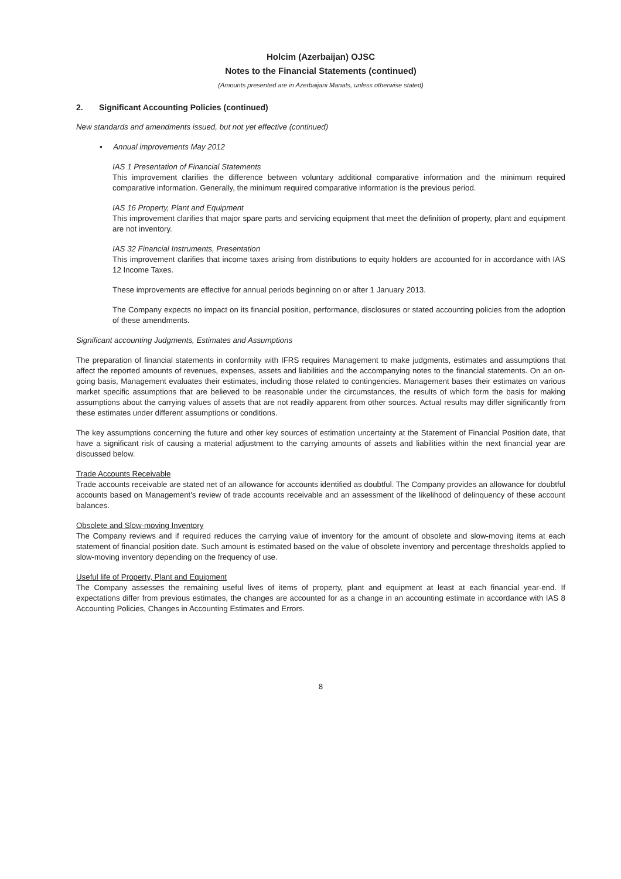Holcim (Azerbaijan) OJSC
Notes to the Financial Statements (continued)
(Amounts presented are in Azerbaijani Manats, unless otherwise stated)
2. Significant Accounting Policies (continued)
New standards and amendments issued, but not yet effective (continued)
▪ Annual improvements May 2012
IAS 1 Presentation of Financial Statements
This improvement clarifies the difference between voluntary additional comparative information and the minimum required comparative information. Generally, the minimum required comparative information is the previous period.
IAS 16 Property, Plant and Equipment
This improvement clarifies that major spare parts and servicing equipment that meet the definition of property, plant and equipment are not inventory.
IAS 32 Financial Instruments, Presentation
This improvement clarifies that income taxes arising from distributions to equity holders are accounted for in accordance with IAS 12 Income Taxes.
These improvements are effective for annual periods beginning on or after 1 January 2013.
The Company expects no impact on its financial position, performance, disclosures or stated accounting policies from the adoption of these amendments.
Significant accounting Judgments, Estimates and Assumptions
The preparation of financial statements in conformity with IFRS requires Management to make judgments, estimates and assumptions that affect the reported amounts of revenues, expenses, assets and liabilities and the accompanying notes to the financial statements. On an on-going basis, Management evaluates their estimates, including those related to contingencies. Management bases their estimates on various market specific assumptions that are believed to be reasonable under the circumstances, the results of which form the basis for making assumptions about the carrying values of assets that are not readily apparent from other sources. Actual results may differ significantly from these estimates under different assumptions or conditions.
The key assumptions concerning the future and other key sources of estimation uncertainty at the Statement of Financial Position date, that have a significant risk of causing a material adjustment to the carrying amounts of assets and liabilities within the next financial year are discussed below.
Trade Accounts Receivable
Trade accounts receivable are stated net of an allowance for accounts identified as doubtful. The Company provides an allowance for doubtful accounts based on Management's review of trade accounts receivable and an assessment of the likelihood of delinquency of these account balances.
Obsolete and Slow-moving Inventory
The Company reviews and if required reduces the carrying value of inventory for the amount of obsolete and slow-moving items at each statement of financial position date. Such amount is estimated based on the value of obsolete inventory and percentage thresholds applied to slow-moving inventory depending on the frequency of use.
Useful life of Property, Plant and Equipment
The Company assesses the remaining useful lives of items of property, plant and equipment at least at each financial year-end. If expectations differ from previous estimates, the changes are accounted for as a change in an accounting estimate in accordance with IAS 8 Accounting Policies, Changes in Accounting Estimates and Errors.
8